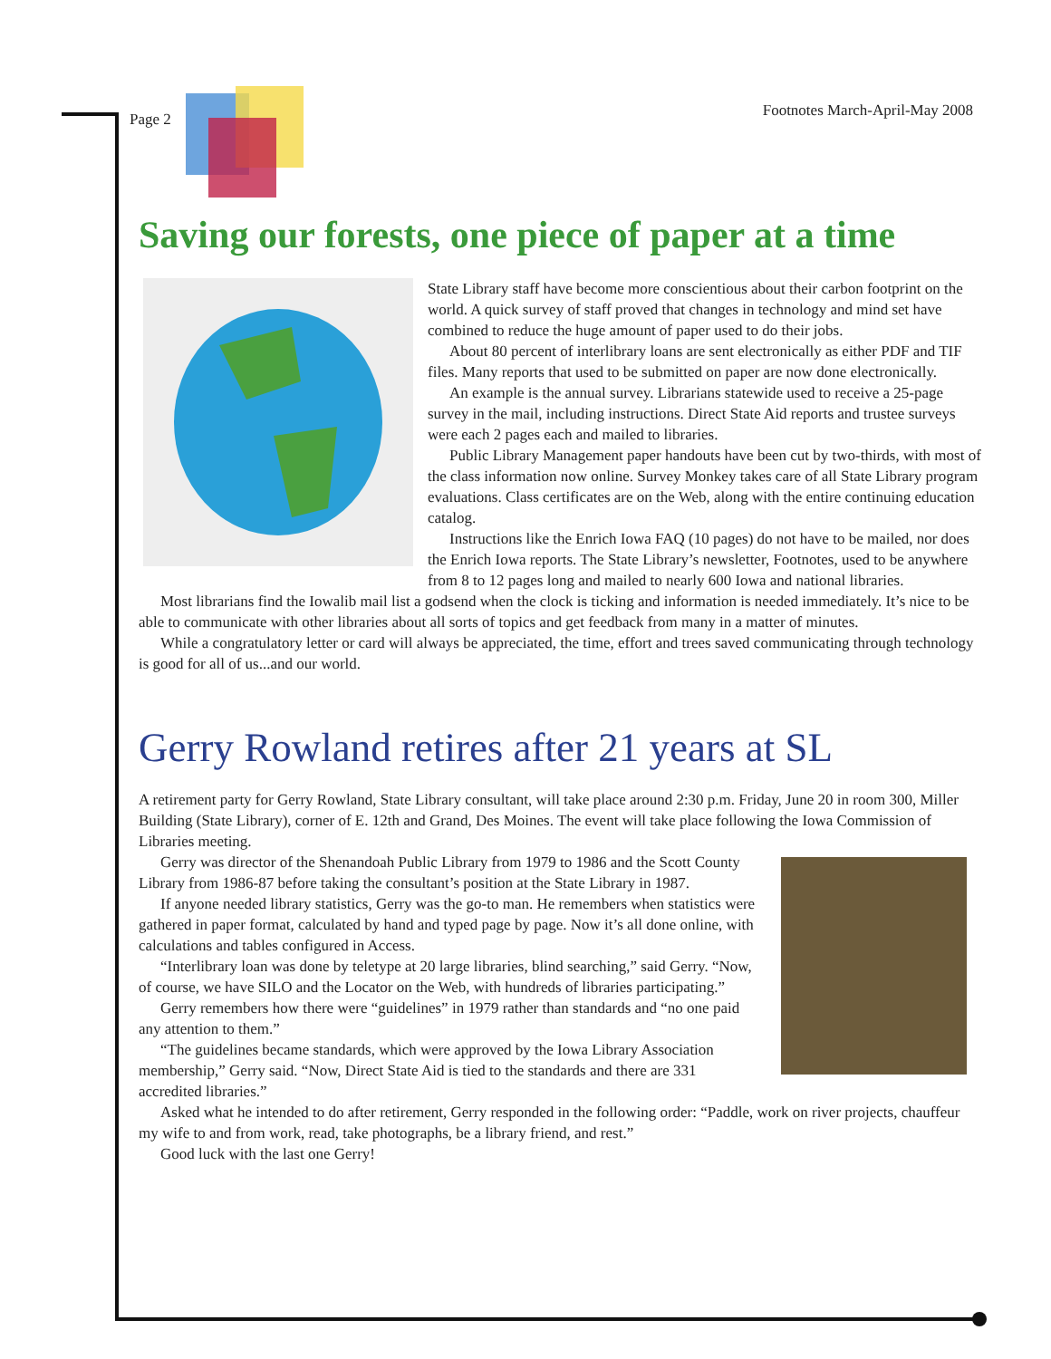Page 2 Footnotes March-April-May 2008
Saving our forests, one piece of paper at a time
State Library staff have become more conscientious about their carbon footprint on the world. A quick survey of staff proved that changes in technology and mind set have combined to reduce the huge amount of paper used to do their jobs.
About 80 percent of interlibrary loans are sent electronically as either PDF and TIF files. Many reports that used to be submitted on paper are now done electronically.
An example is the annual survey. Librarians statewide used to receive a 25-page survey in the mail, including instructions. Direct State Aid reports and trustee surveys were each 2 pages each and mailed to libraries.
Public Library Management paper handouts have been cut by two-thirds, with most of the class information now online. Survey Monkey takes care of all State Library program evaluations. Class certificates are on the Web, along with the entire continuing education catalog.
Instructions like the Enrich Iowa FAQ (10 pages) do not have to be mailed, nor does the Enrich Iowa reports. The State Library’s newsletter, Footnotes, used to be anywhere from 8 to 12 pages long and mailed to nearly 600 Iowa and national libraries.
Most librarians find the Iowalib mail list a godsend when the clock is ticking and information is needed immediately. It’s nice to be able to communicate with other libraries about all sorts of topics and get feedback from many in a matter of minutes.
While a congratulatory letter or card will always be appreciated, the time, effort and trees saved communicating through technology is good for all of us...and our world.
Gerry Rowland retires after 21 years at SL
A retirement party for Gerry Rowland, State Library consultant, will take place around 2:30 p.m. Friday, June 20 in room 300, Miller Building (State Library), corner of E. 12th and Grand, Des Moines. The event will take place following the Iowa Commission of Libraries meeting.
Gerry was director of the Shenandoah Public Library from 1979 to 1986 and the Scott County Library from 1986-87 before taking the consultant’s position at the State Library in 1987.
If anyone needed library statistics, Gerry was the go-to man. He remembers when statistics were gathered in paper format, calculated by hand and typed page by page. Now it’s all done online, with calculations and tables configured in Access.
“Interlibrary loan was done by teletype at 20 large libraries, blind searching,” said Gerry. “Now, of course, we have SILO and the Locator on the Web, with hundreds of libraries participating.”
Gerry remembers how there were “guidelines” in 1979 rather than standards and “no one paid any attention to them.”
“The guidelines became standards, which were approved by the Iowa Library Association membership,” Gerry said. “Now, Direct State Aid is tied to the standards and there are 331 accredited libraries.”
Asked what he intended to do after retirement, Gerry responded in the following order: “Paddle, work on river projects, chauffeur my wife to and from work, read, take photographs, be a library friend, and rest.”
Good luck with the last one Gerry!